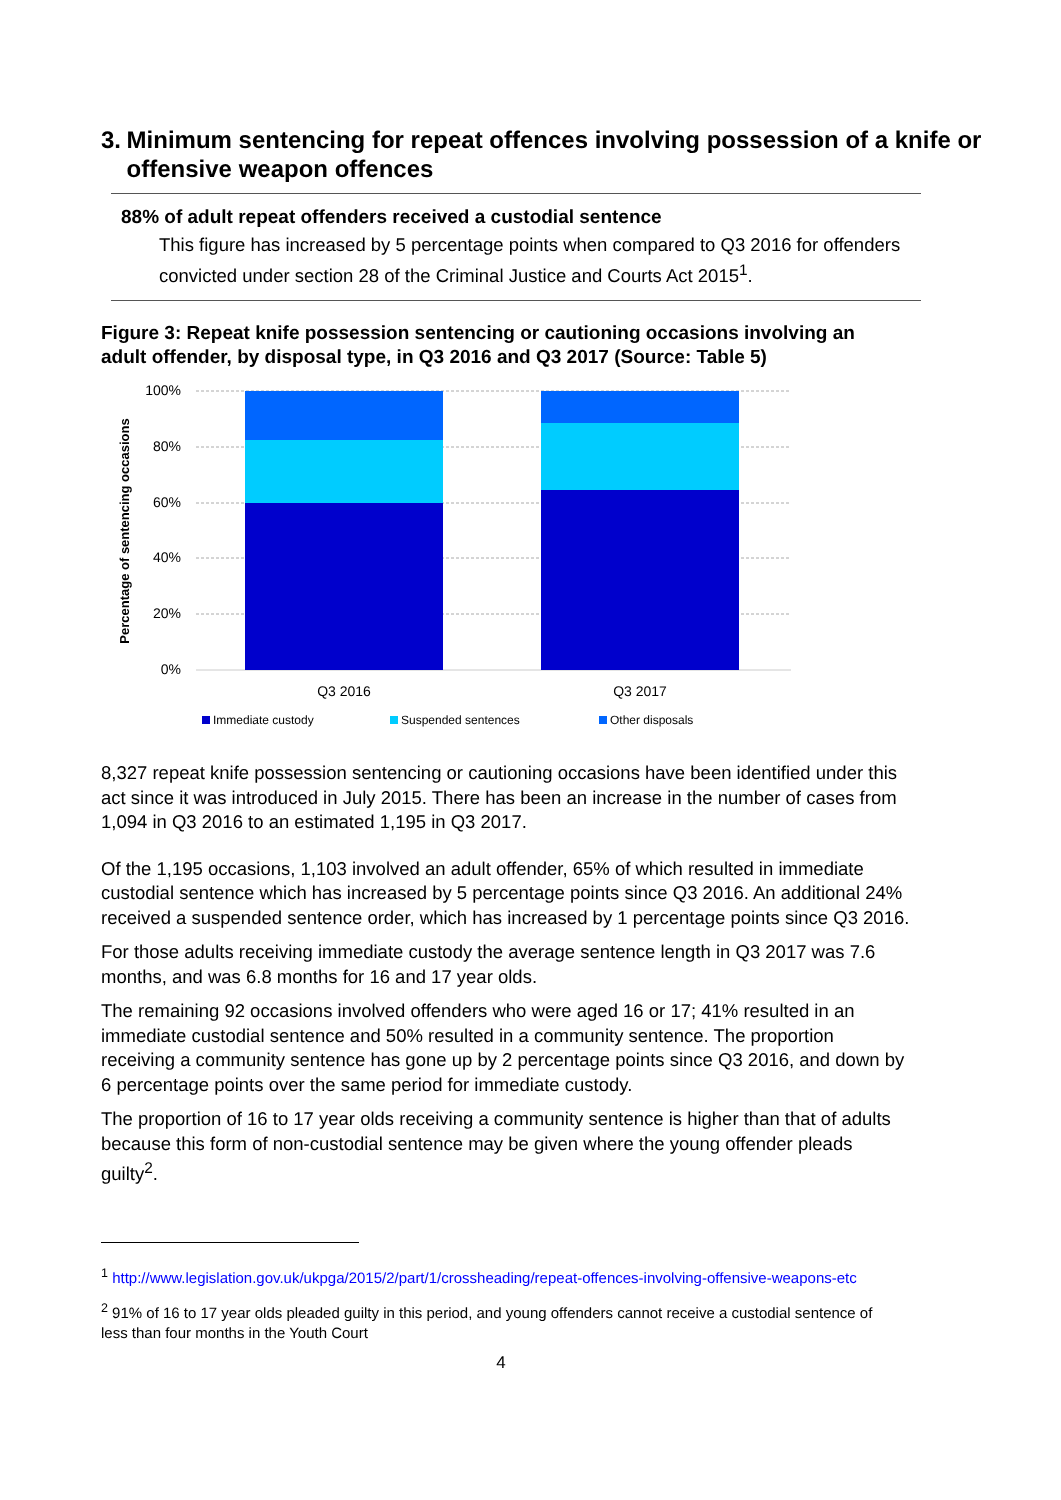3. Minimum sentencing for repeat offences involving possession of a knife or offensive weapon offences
88% of adult repeat offenders received a custodial sentence
This figure has increased by 5 percentage points when compared to Q3 2016 for offenders convicted under section 28 of the Criminal Justice and Courts Act 2015<sup>1</sup>.
Figure 3: Repeat knife possession sentencing or cautioning occasions involving an adult offender, by disposal type, in Q3 2016 and Q3 2017 (Source: Table 5)
100%
80%
60%
40%
20%
0%
Percentage of sentencing occasions
Q3 2016
Q3 2017
Immediate custody
Suspended sentences
Other disposals
8,327 repeat knife possession sentencing or cautioning occasions have been identified under this act since it was introduced in July 2015. There has been an increase in the number of cases from 1,094 in Q3 2016 to an estimated 1,195 in Q3 2017.
Of the 1,195 occasions, 1,103 involved an adult offender, 65% of which resulted in immediate custodial sentence which has increased by 5 percentage points since Q3 2016. An additional 24% received a suspended sentence order, which has increased by 1 percentage points since Q3 2016.
For those adults receiving immediate custody the average sentence length in Q3 2017 was 7.6 months, and was 6.8 months for 16 and 17 year olds.
The remaining 92 occasions involved offenders who were aged 16 or 17; 41% resulted in an immediate custodial sentence and 50% resulted in a community sentence. The proportion receiving a community sentence has gone up by 2 percentage points since Q3 2016, and down by 6 percentage points over the same period for immediate custody.
The proportion of 16 to 17 year olds receiving a community sentence is higher than that of adults because this form of non-custodial sentence may be given where the young offender pleads guilty<sup>2</sup>.
<sup>1</sup> http://www.legislation.gov.uk/ukpga/2015/2/part/1/crossheading/repeat-offences-involving-offensive-weapons-etc
<sup>2</sup> 91% of 16 to 17 year olds pleaded guilty in this period, and young offenders cannot receive a custodial sentence of less than four months in the Youth Court
4